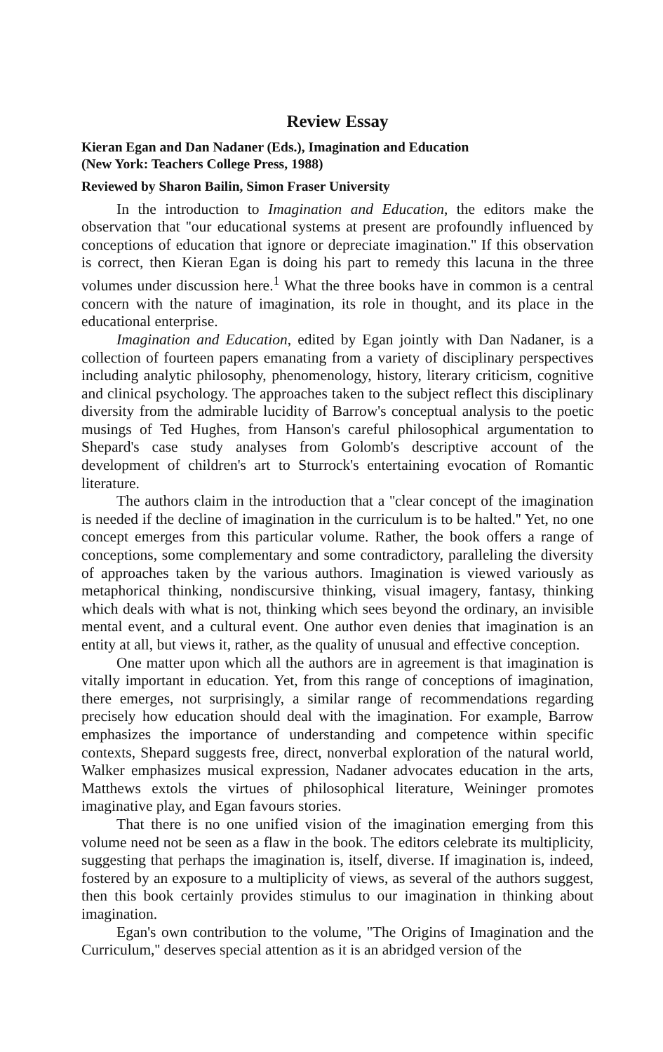Review Essay
Kieran Egan and Dan Nadaner (Eds.), Imagination and Education
(New York: Teachers College Press, 1988)
Reviewed by Sharon Bailin, Simon Fraser University
In the introduction to Imagination and Education, the editors make the observation that ''our educational systems at present are profoundly influenced by conceptions of education that ignore or depreciate imagination.'' If this observation is correct, then Kieran Egan is doing his part to remedy this lacuna in the three volumes under discussion here.<sup>1</sup> What the three books have in common is a central concern with the nature of imagination, its role in thought, and its place in the educational enterprise.
Imagination and Education, edited by Egan jointly with Dan Nadaner, is a collection of fourteen papers emanating from a variety of disciplinary perspectives including analytic philosophy, phenomenology, history, literary criticism, cognitive and clinical psychology. The approaches taken to the subject reflect this disciplinary diversity from the admirable lucidity of Barrow's conceptual analysis to the poetic musings of Ted Hughes, from Hanson's careful philosophical argumentation to Shepard's case study analyses from Golomb's descriptive account of the development of children's art to Sturrock's entertaining evocation of Romantic literature.
The authors claim in the introduction that a ''clear concept of the imagination is needed if the decline of imagination in the curriculum is to be halted.'' Yet, no one concept emerges from this particular volume. Rather, the book offers a range of conceptions, some complementary and some contradictory, paralleling the diversity of approaches taken by the various authors. Imagination is viewed variously as metaphorical thinking, nondiscursive thinking, visual imagery, fantasy, thinking which deals with what is not, thinking which sees beyond the ordinary, an invisible mental event, and a cultural event. One author even denies that imagination is an entity at all, but views it, rather, as the quality of unusual and effective conception.
One matter upon which all the authors are in agreement is that imagination is vitally important in education. Yet, from this range of conceptions of imagination, there emerges, not surprisingly, a similar range of recommendations regarding precisely how education should deal with the imagination. For example, Barrow emphasizes the importance of understanding and competence within specific contexts, Shepard suggests free, direct, nonverbal exploration of the natural world, Walker emphasizes musical expression, Nadaner advocates education in the arts, Matthews extols the virtues of philosophical literature, Weininger promotes imaginative play, and Egan favours stories.
That there is no one unified vision of the imagination emerging from this volume need not be seen as a flaw in the book. The editors celebrate its multiplicity, suggesting that perhaps the imagination is, itself, diverse. If imagination is, indeed, fostered by an exposure to a multiplicity of views, as several of the authors suggest, then this book certainly provides stimulus to our imagination in thinking about imagination.
Egan's own contribution to the volume, ''The Origins of Imagination and the Curriculum,'' deserves special attention as it is an abridged version of the